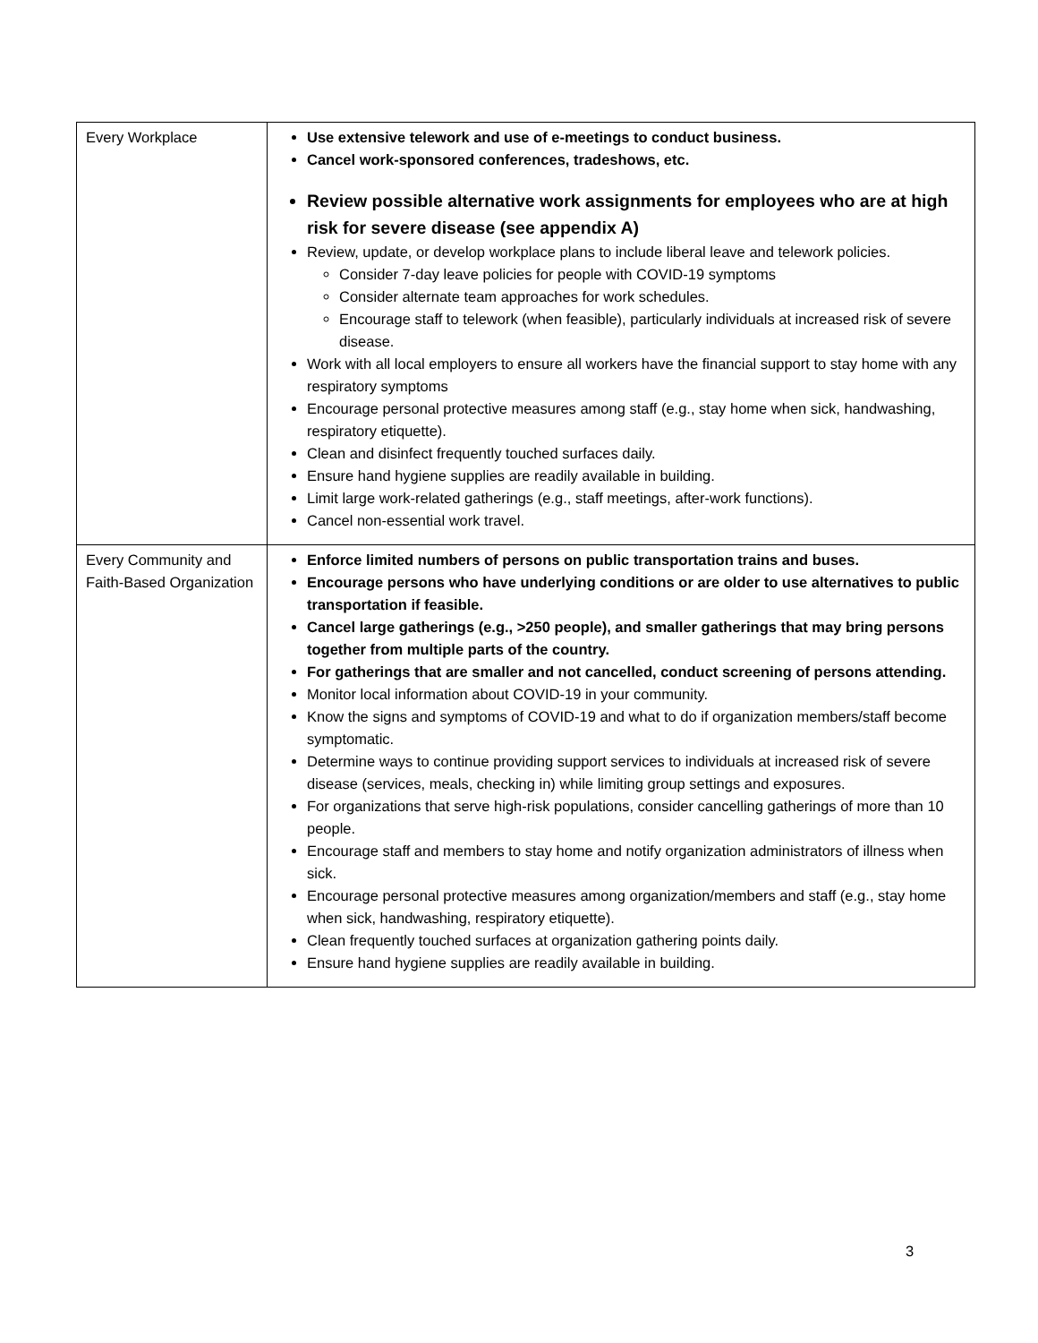| Every Workplace | Use extensive telework and use of e-meetings to conduct business. Cancel work-sponsored conferences, tradeshows, etc. Review possible alternative work assignments for employees who are at high risk for severe disease (see appendix A) Review, update, or develop workplace plans to include liberal leave and telework policies. Consider 7-day leave policies for people with COVID-19 symptoms Consider alternate team approaches for work schedules. Encourage staff to telework (when feasible), particularly individuals at increased risk of severe disease. Work with all local employers to ensure all workers have the financial support to stay home with any respiratory symptoms Encourage personal protective measures among staff (e.g., stay home when sick, handwashing, respiratory etiquette). Clean and disinfect frequently touched surfaces daily. Ensure hand hygiene supplies are readily available in building. Limit large work-related gatherings (e.g., staff meetings, after-work functions). Cancel non-essential work travel. |
| Every Community and Faith-Based Organization | Enforce limited numbers of persons on public transportation trains and buses. Encourage persons who have underlying conditions or are older to use alternatives to public transportation if feasible. Cancel large gatherings (e.g., >250 people), and smaller gatherings that may bring persons together from multiple parts of the country. For gatherings that are smaller and not cancelled, conduct screening of persons attending. Monitor local information about COVID-19 in your community. Know the signs and symptoms of COVID-19 and what to do if organization members/staff become symptomatic. Determine ways to continue providing support services to individuals at increased risk of severe disease (services, meals, checking in) while limiting group settings and exposures. For organizations that serve high-risk populations, consider cancelling gatherings of more than 10 people. Encourage staff and members to stay home and notify organization administrators of illness when sick. Encourage personal protective measures among organization/members and staff (e.g., stay home when sick, handwashing, respiratory etiquette). Clean frequently touched surfaces at organization gathering points daily. Ensure hand hygiene supplies are readily available in building. |
3